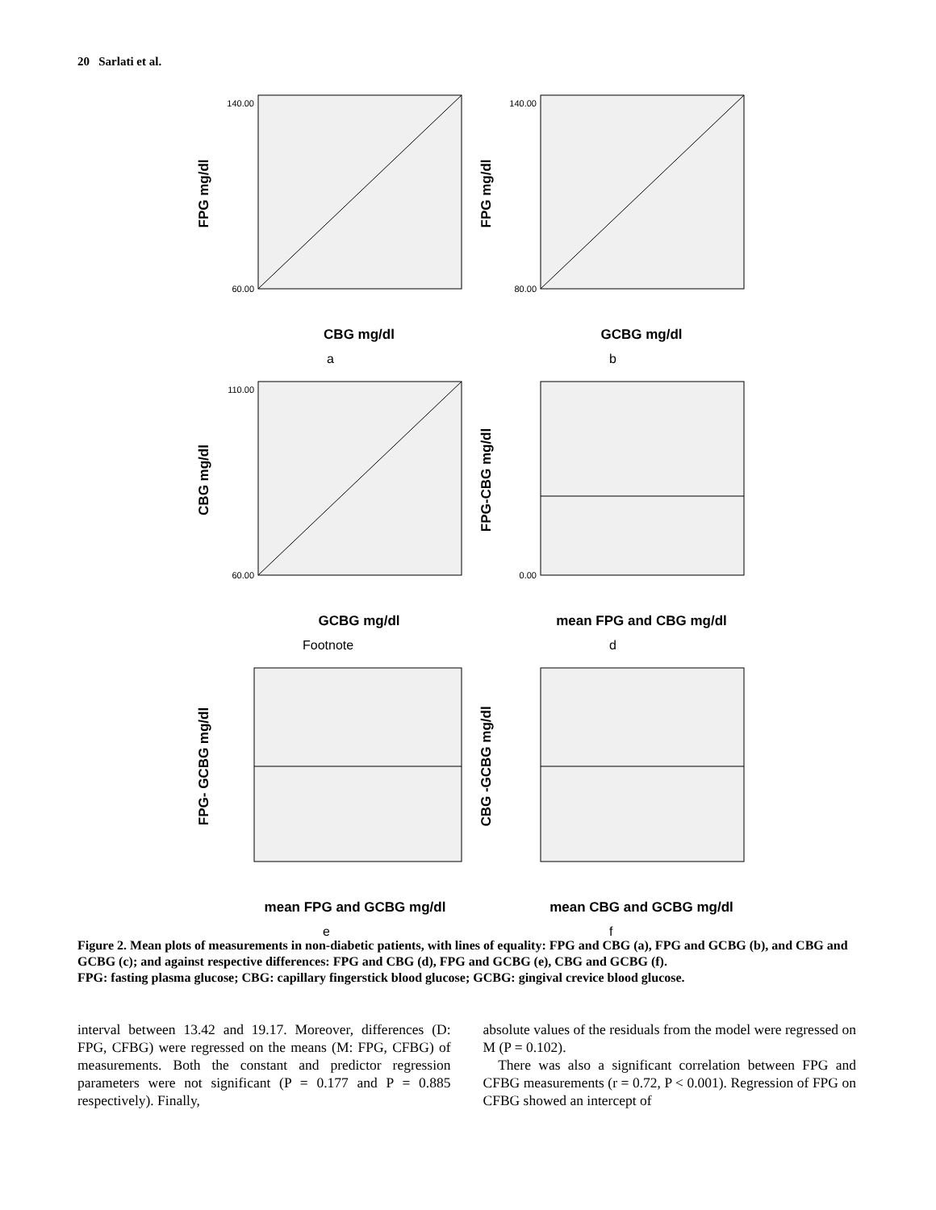20 Sarlati et al.
FPG mg/dl
140.00
60.00
CBG mg/dl
a
FPG mg/dl
140.00
80.00
GCBG mg/dl
b
CBG mg/dl
110.00
60.00
GCBG mg/dl
Footnote
FPG-CBG mg/dl
0.00
mean FPG and CBG mg/dl
d
FPG- GCBG mg/dl
mean FPG and GCBG mg/dl
e
CBG -GCBG mg/dl
mean CBG and GCBG mg/dl
f
Figure 2. Mean plots of measurements in non-diabetic patients, with lines of equality: FPG and CBG (a), FPG and GCBG (b), and CBG and GCBG (c); and against respective differences: FPG and CBG (d), FPG and GCBG (e), CBG and GCBG (f).
FPG: fasting plasma glucose; CBG: capillary fingerstick blood glucose; GCBG: gingival crevice blood glucose.
interval between 13.42 and 19.17. Moreover, differences (D: FPG, CFBG) were regressed on the means (M: FPG, CFBG) of measurements. Both the constant and predictor regression parameters were not significant (P = 0.177 and P = 0.885 respectively). Finally,
absolute values of the residuals from the model were regressed on M (P = 0.102).
There was also a significant correlation between FPG and CFBG measurements (r = 0.72, P < 0.001). Regression of FPG on CFBG showed an intercept of